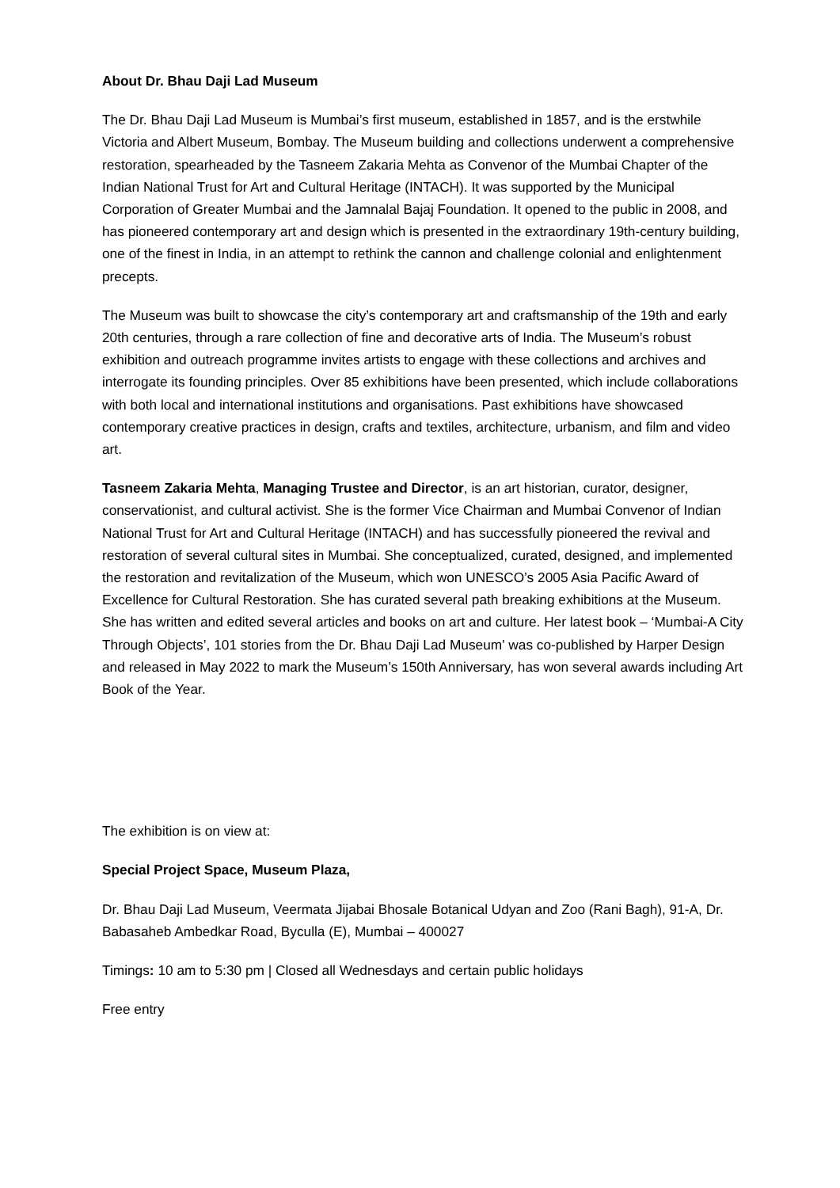About Dr. Bhau Daji Lad Museum
The Dr. Bhau Daji Lad Museum is Mumbai’s first museum, established in 1857, and is the erstwhile Victoria and Albert Museum, Bombay. The Museum building and collections underwent a comprehensive restoration, spearheaded by the Tasneem Zakaria Mehta as Convenor of the Mumbai Chapter of the Indian National Trust for Art and Cultural Heritage (INTACH). It was supported by the Municipal Corporation of Greater Mumbai and the Jamnalal Bajaj Foundation. It opened to the public in 2008, and has pioneered contemporary art and design which is presented in the extraordinary 19th-century building, one of the finest in India, in an attempt to rethink the cannon and challenge colonial and enlightenment precepts.
The Museum was built to showcase the city’s contemporary art and craftsmanship of the 19th and early 20th centuries, through a rare collection of fine and decorative arts of India. The Museum’s robust exhibition and outreach programme invites artists to engage with these collections and archives and interrogate its founding principles. Over 85 exhibitions have been presented, which include collaborations with both local and international institutions and organisations. Past exhibitions have showcased contemporary creative practices in design, crafts and textiles, architecture, urbanism, and film and video art.
Tasneem Zakaria Mehta, Managing Trustee and Director, is an art historian, curator, designer, conservationist, and cultural activist. She is the former Vice Chairman and Mumbai Convenor of Indian National Trust for Art and Cultural Heritage (INTACH) and has successfully pioneered the revival and restoration of several cultural sites in Mumbai. She conceptualized, curated, designed, and implemented the restoration and revitalization of the Museum, which won UNESCO’s 2005 Asia Pacific Award of Excellence for Cultural Restoration. She has curated several path breaking exhibitions at the Museum. She has written and edited several articles and books on art and culture. Her latest book – ‘Mumbai-A City Through Objects’, 101 stories from the Dr. Bhau Daji Lad Museum' was co-published by Harper Design and released in May 2022 to mark the Museum’s 150th Anniversary, has won several awards including Art Book of the Year.
The exhibition is on view at:
Special Project Space, Museum Plaza,
Dr. Bhau Daji Lad Museum, Veermata Jijabai Bhosale Botanical Udyan and Zoo (Rani Bagh), 91-A, Dr. Babasaheb Ambedkar Road, Byculla (E), Mumbai – 400027
Timings: 10 am to 5:30 pm | Closed all Wednesdays and certain public holidays
Free entry